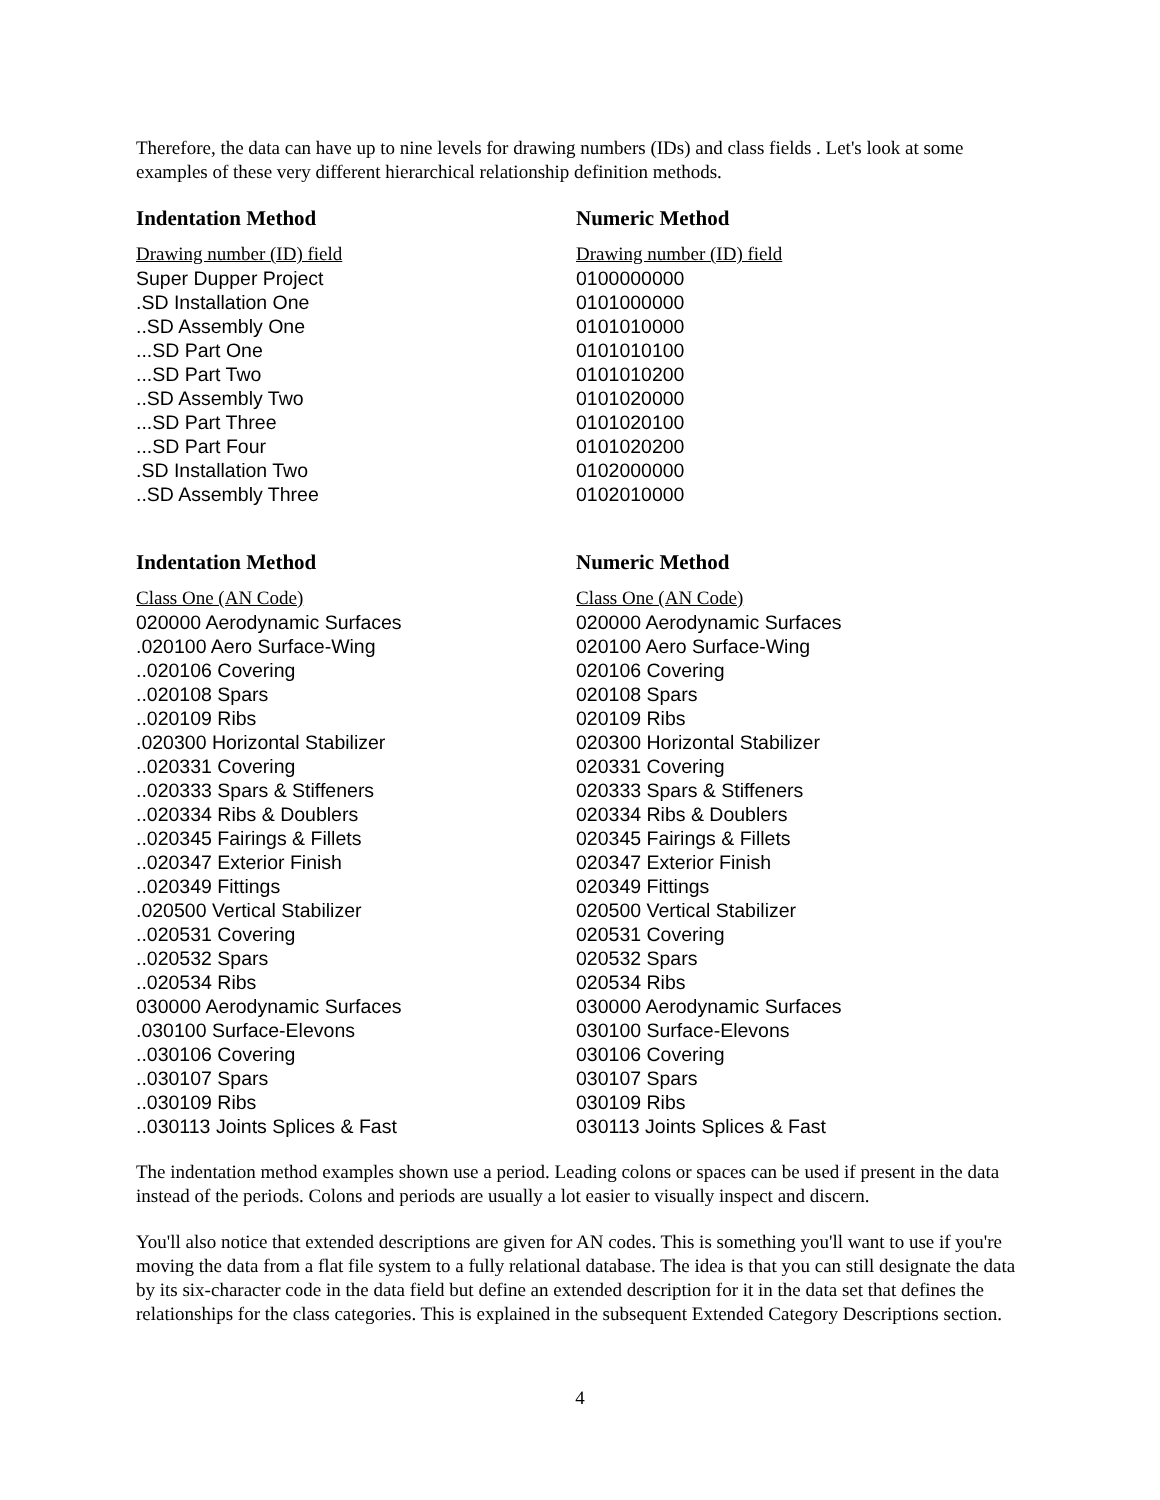Therefore, the data can have up to nine levels for drawing numbers (IDs) and class fields . Let's look at some examples of these very different hierarchical relationship definition methods.
| Indentation Method | Numeric Method |
| --- | --- |
| Drawing number (ID) field | Drawing number (ID) field |
| Super Dupper Project | 0100000000 |
| .SD Installation One | 0101000000 |
| ..SD Assembly One | 0101010000 |
| ...SD Part One | 0101010100 |
| ...SD Part Two | 0101010200 |
| ..SD Assembly Two | 0101020000 |
| ...SD Part Three | 0101020100 |
| ...SD Part Four | 0101020200 |
| .SD Installation Two | 0102000000 |
| ..SD Assembly Three | 0102010000 |
| Indentation Method | Numeric Method |
| Class One (AN Code) | Class One (AN Code) |
| 020000 Aerodynamic Surfaces | 020000 Aerodynamic Surfaces |
| .020100 Aero Surface-Wing | 020100 Aero Surface-Wing |
| ..020106 Covering | 020106 Covering |
| ..020108 Spars | 020108 Spars |
| ..020109 Ribs | 020109 Ribs |
| .020300 Horizontal Stabilizer | 020300 Horizontal Stabilizer |
| ..020331 Covering | 020331 Covering |
| ..020333 Spars & Stiffeners | 020333 Spars & Stiffeners |
| ..020334 Ribs & Doublers | 020334 Ribs & Doublers |
| ..020345 Fairings & Fillets | 020345 Fairings & Fillets |
| ..020347 Exterior Finish | 020347 Exterior Finish |
| ..020349 Fittings | 020349 Fittings |
| .020500 Vertical Stabilizer | 020500 Vertical Stabilizer |
| ..020531 Covering | 020531 Covering |
| ..020532 Spars | 020532 Spars |
| ..020534 Ribs | 020534 Ribs |
| 030000 Aerodynamic Surfaces | 030000 Aerodynamic Surfaces |
| .030100 Surface-Elevons | 030100 Surface-Elevons |
| ..030106 Covering | 030106 Covering |
| ..030107 Spars | 030107 Spars |
| ..030109 Ribs | 030109 Ribs |
| ..030113 Joints Splices & Fast | 030113 Joints Splices & Fast |
The indentation method examples shown use a period. Leading colons or spaces can be used if present in the data instead of the periods. Colons and periods are usually a lot easier to visually inspect and discern.
You'll also notice that extended descriptions are given for AN codes. This is something you'll want to use if you're moving the data from a flat file system to a fully relational database. The idea is that you can still designate the data by its six-character code in the data field but define an extended description for it in the data set that defines the relationships for the class categories. This is explained in the subsequent Extended Category Descriptions section.
4